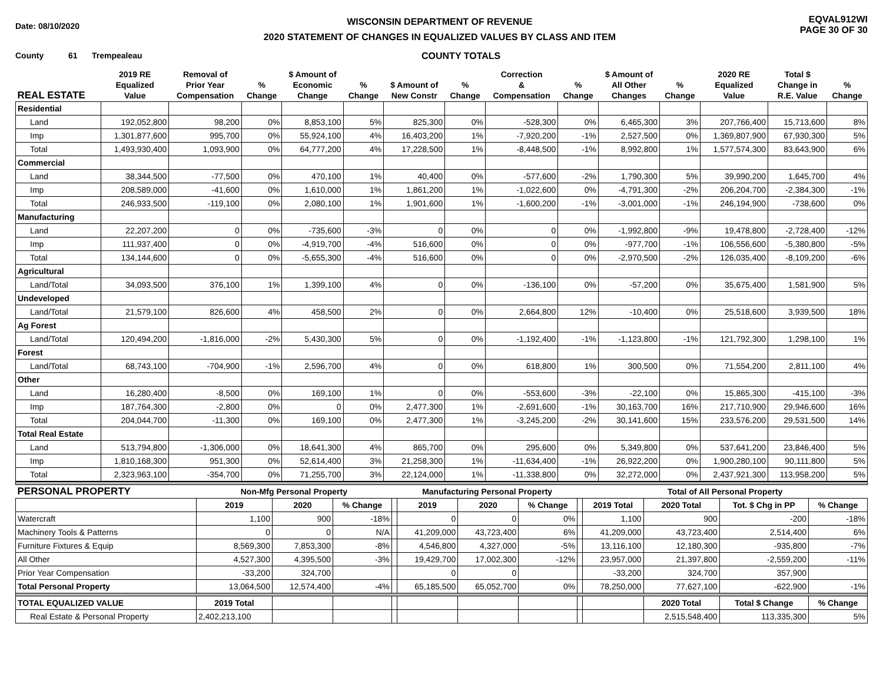Date: 08/10/2020
WISCONSIN DEPARTMENT OF REVENUE
2020 STATEMENT OF CHANGES IN EQUALIZED VALUES BY CLASS AND ITEM
EQVAL912WI
PAGE 30 OF 30
County 61 Trempealeau COUNTY TOTALS
| REAL ESTATE | 2019 RE Equalized Value | Removal of Prior Year Compensation | % Change | $ Amount of Economic Change | % Change | $ Amount of New Constr | % Change | Correction & Compensation | % Change | $ Amount of All Other Changes | % Change | 2020 RE Equalized Value | Total $ Change in R.E. Value | % Change |
| --- | --- | --- | --- | --- | --- | --- | --- | --- | --- | --- | --- | --- | --- | --- |
| Residential | | | | | | | | | | | | | | |
| Land | 192,052,800 | 98,200 | 0% | 8,853,100 | 5% | 825,300 | 0% | -528,300 | 0% | 6,465,300 | 3% | 207,766,400 | 15,713,600 | 8% |
| Imp | 1,301,877,600 | 995,700 | 0% | 55,924,100 | 4% | 16,403,200 | 1% | -7,920,200 | -1% | 2,527,500 | 0% | 1,369,807,900 | 67,930,300 | 5% |
| Total | 1,493,930,400 | 1,093,900 | 0% | 64,777,200 | 4% | 17,228,500 | 1% | -8,448,500 | -1% | 8,992,800 | 1% | 1,577,574,300 | 83,643,900 | 6% |
| Commercial | | | | | | | | | | | | | | |
| Land | 38,344,500 | -77,500 | 0% | 470,100 | 1% | 40,400 | 0% | -577,600 | -2% | 1,790,300 | 5% | 39,990,200 | 1,645,700 | 4% |
| Imp | 208,589,000 | -41,600 | 0% | 1,610,000 | 1% | 1,861,200 | 1% | -1,022,600 | 0% | -4,791,300 | -2% | 206,204,700 | -2,384,300 | -1% |
| Total | 246,933,500 | -119,100 | 0% | 2,080,100 | 1% | 1,901,600 | 1% | -1,600,200 | -1% | -3,001,000 | -1% | 246,194,900 | -738,600 | 0% |
| Manufacturing | | | | | | | | | | | | | | |
| Land | 22,207,200 | 0 | 0% | -735,600 | -3% | 0 | 0% | 0 | 0% | -1,992,800 | -9% | 19,478,800 | -2,728,400 | -12% |
| Imp | 111,937,400 | 0 | 0% | -4,919,700 | -4% | 516,600 | 0% | 0 | 0% | -977,700 | -1% | 106,556,600 | -5,380,800 | -5% |
| Total | 134,144,600 | 0 | 0% | -5,655,300 | -4% | 516,600 | 0% | 0 | 0% | -2,970,500 | -2% | 126,035,400 | -8,109,200 | -6% |
| Agricultural | | | | | | | | | | | | | | |
| Land/Total | 34,093,500 | 376,100 | 1% | 1,399,100 | 4% | 0 | 0% | -136,100 | 0% | -57,200 | 0% | 35,675,400 | 1,581,900 | 5% |
| Undeveloped | | | | | | | | | | | | | | |
| Land/Total | 21,579,100 | 826,600 | 4% | 458,500 | 2% | 0 | 0% | 2,664,800 | 12% | -10,400 | 0% | 25,518,600 | 3,939,500 | 18% |
| Ag Forest | | | | | | | | | | | | | | |
| Land/Total | 120,494,200 | -1,816,000 | -2% | 5,430,300 | 5% | 0 | 0% | -1,192,400 | -1% | -1,123,800 | -1% | 121,792,300 | 1,298,100 | 1% |
| Forest | | | | | | | | | | | | | | |
| Land/Total | 68,743,100 | -704,900 | -1% | 2,596,700 | 4% | 0 | 0% | 618,800 | 1% | 300,500 | 0% | 71,554,200 | 2,811,100 | 4% |
| Other | | | | | | | | | | | | | | |
| Land | 16,280,400 | -8,500 | 0% | 169,100 | 1% | 0 | 0% | -553,600 | -3% | -22,100 | 0% | 15,865,300 | -415,100 | -3% |
| Imp | 187,764,300 | -2,800 | 0% | 0 | 0% | 2,477,300 | 1% | -2,691,600 | -1% | 30,163,700 | 16% | 217,710,900 | 29,946,600 | 16% |
| Total | 204,044,700 | -11,300 | 0% | 169,100 | 0% | 2,477,300 | 1% | -3,245,200 | -2% | 30,141,600 | 15% | 233,576,200 | 29,531,500 | 14% |
| Total Real Estate | | | | | | | | | | | | | | |
| Land | 513,794,800 | -1,306,000 | 0% | 18,641,300 | 4% | 865,700 | 0% | 295,600 | 0% | 5,349,800 | 0% | 537,641,200 | 23,846,400 | 5% |
| Imp | 1,810,168,300 | 951,300 | 0% | 52,614,400 | 3% | 21,258,300 | 1% | -11,634,400 | -1% | 26,922,200 | 0% | 1,900,280,100 | 90,111,800 | 5% |
| Total | 2,323,963,100 | -354,700 | 0% | 71,255,700 | 3% | 22,124,000 | 1% | -11,338,800 | 0% | 32,272,000 | 0% | 2,437,921,300 | 113,958,200 | 5% |
| PERSONAL PROPERTY | Non-Mfg Personal Property | | | | Manufacturing Personal Property | | | | Total of All Personal Property | | | |
| --- | --- | --- | --- | --- | --- | --- | --- | --- | --- | --- | --- | --- |
| | 2019 | 2020 | % Change | | 2019 | 2020 | % Change | | 2019 Total | 2020 Total | Tot. $ Chg in PP | % Change |
| Watercraft | 1,100 | 900 | -18% | | 0 | 0 | 0% | | 1,100 | 900 | -200 | -18% |
| Machinery Tools & Patterns | 0 | 0 | N/A | | 41,209,000 | 43,723,400 | 6% | | 41,209,000 | 43,723,400 | 2,514,400 | 6% |
| Furniture Fixtures & Equip | 8,569,300 | 7,853,300 | -8% | | 4,546,800 | 4,327,000 | -5% | | 13,116,100 | 12,180,300 | -935,800 | -7% |
| All Other | 4,527,300 | 4,395,500 | -3% | | 19,429,700 | 17,002,300 | -12% | | 23,957,000 | 21,397,800 | -2,559,200 | -11% |
| Prior Year Compensation | -33,200 | 324,700 | | | 0 | 0 | | | -33,200 | 324,700 | 357,900 | |
| Total Personal Property | 13,064,500 | 12,574,400 | -4% | | 65,185,500 | 65,052,700 | 0% | | 78,250,000 | 77,627,100 | -622,900 | -1% |
| TOTAL EQUALIZED VALUE | 2019 Total | | | | | | | | | 2020 Total | Total $ Change | % Change |
| Real Estate & Personal Property | 2,402,213,100 | | | | | | | | | 2,515,548,400 | 113,335,300 | 5% |